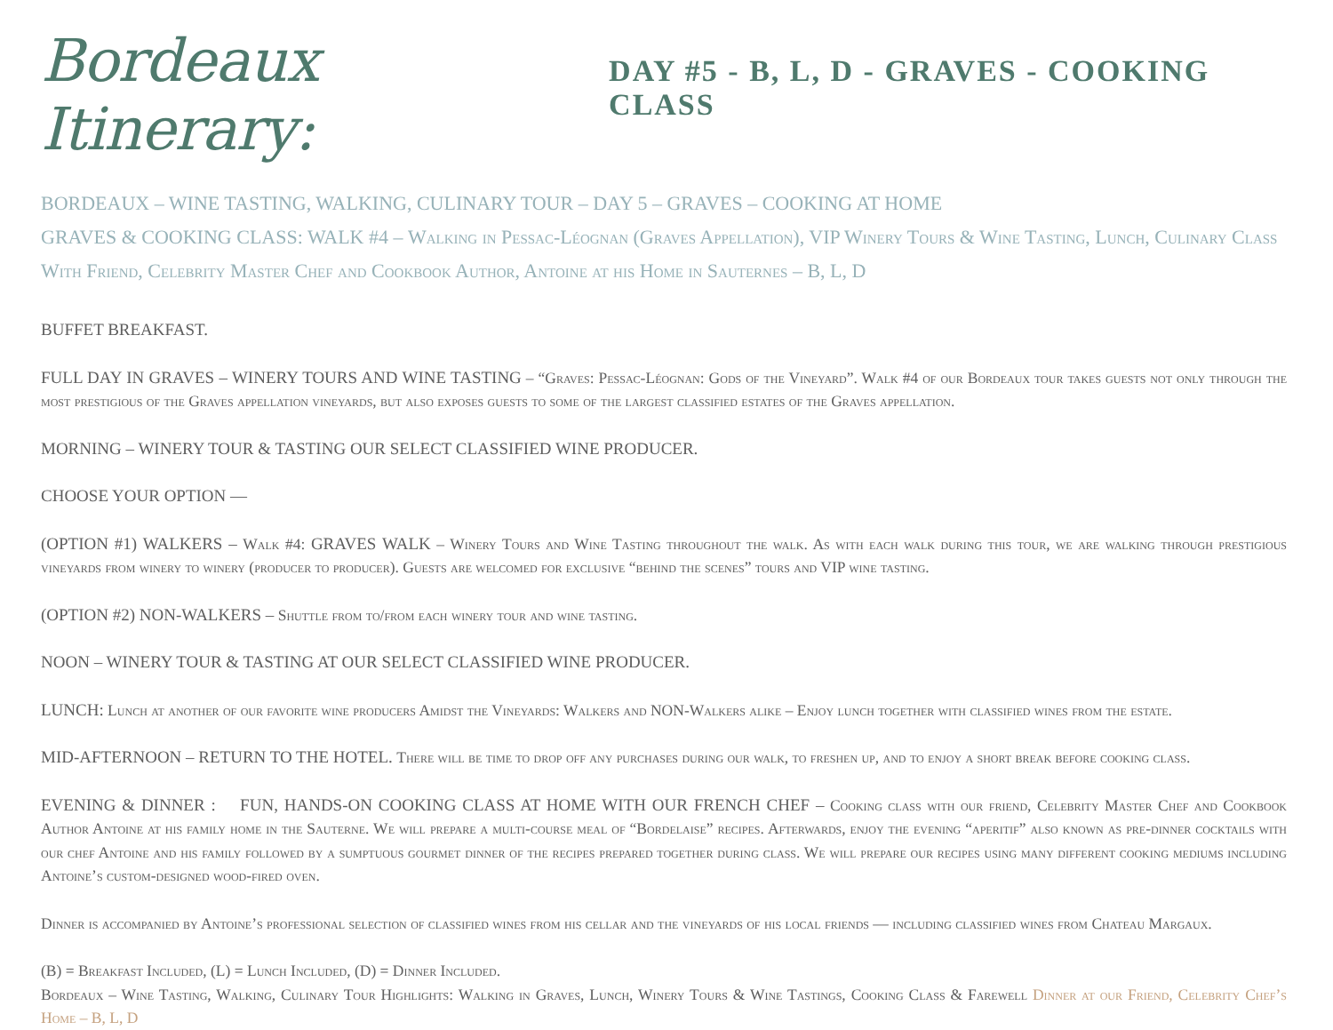Bordeaux Itinerary: DAY #5 - B, L, D - GRAVES - COOKING CLASS
BORDEAUX – WINE TASTING, WALKING, CULINARY TOUR – DAY 5 – GRAVES – COOKING AT HOME
GRAVES & COOKING CLASS: WALK #4 – Walking in Pessac-Léognan (Graves Appellation), VIP Winery Tours & Wine Tasting, Lunch, Culinary Class With Friend, Celebrity Master Chef and Cookbook Author, Antoine at his Home in Sauternes – B, L, D
BUFFET BREAKFAST.
FULL DAY IN GRAVES – WINERY TOURS AND WINE TASTING – “Graves: Pessac-Léognan: Gods of the Vineyard”. Walk #4 of our Bordeaux tour takes guests not only through the most prestigious of the Graves appellation vineyards, but also exposes guests to some of the largest classified estates of the Graves appellation.
MORNING – WINERY TOUR & TASTING OUR SELECT CLASSIFIED WINE PRODUCER.
CHOOSE YOUR OPTION —
(OPTION #1) WALKERS – Walk #4: GRAVES WALK – Winery Tours and Wine Tasting throughout the walk. As with each walk during this tour, we are walking through prestigious vineyards from winery to winery (producer to producer). Guests are welcomed for exclusive “behind the scenes” tours and VIP wine tasting.
(OPTION #2) NON-WALKERS – Shuttle from to/from each winery tour and wine tasting.
NOON – WINERY TOUR & TASTING AT OUR SELECT CLASSIFIED WINE PRODUCER.
LUNCH: Lunch at another of our favorite wine producers Amidst the Vineyards: Walkers and NON-Walkers alike – Enjoy lunch together with classified wines from the estate.
MID-AFTERNOON – RETURN TO THE HOTEL. There will be time to drop off any purchases during our walk, to freshen up, and to enjoy a short break before cooking class.
EVENING & DINNER : FUN, HANDS-ON COOKING CLASS AT HOME WITH OUR FRENCH CHEF – Cooking class with our friend, Celebrity Master Chef and Cookbook Author Antoine at his family home in the Sauterne. We will prepare a multi-course meal of “Bordelaise” recipes. Afterwards, enjoy the evening “aperitif” also known as pre-dinner cocktails with our chef Antoine and his family followed by a sumptuous gourmet dinner of the recipes prepared together during class. We will prepare our recipes using many different cooking mediums including Antoine’s custom-designed wood-fired oven.
Dinner is accompanied by Antoine’s professional selection of classified wines from his cellar and the vineyards of his local friends — including classified wines from Chateau Margaux.
(B) = Breakfast Included, (L) = Lunch Included, (D) = Dinner Included.
Bordeaux – Wine Tasting, Walking, Culinary Tour Highlights: Walking in Graves, Lunch, Winery Tours & Wine Tastings, Cooking Class & Farewell Dinner at our Friend, Celebrity Chef’s Home – B, L, D